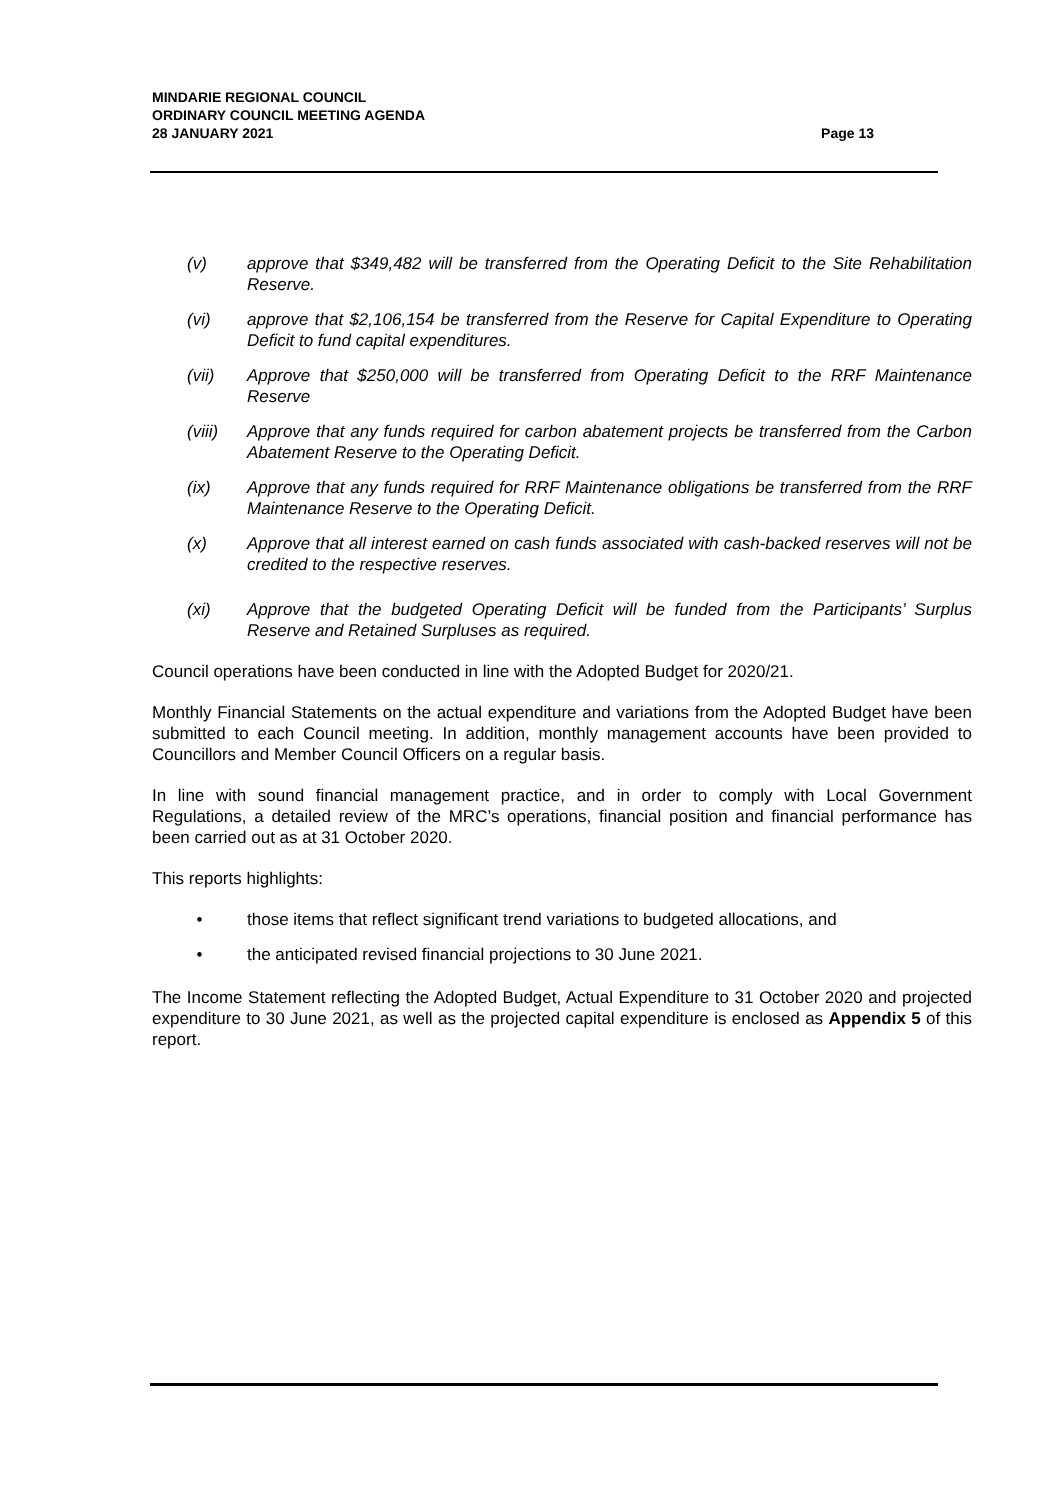MINDARIE REGIONAL COUNCIL
ORDINARY COUNCIL MEETING AGENDA
28 JANUARY 2021
Page 13
(v) approve that $349,482 will be transferred from the Operating Deficit to the Site Rehabilitation Reserve.
(vi) approve that $2,106,154 be transferred from the Reserve for Capital Expenditure to Operating Deficit to fund capital expenditures.
(vii) Approve that $250,000 will be transferred from Operating Deficit to the RRF Maintenance Reserve
(viii) Approve that any funds required for carbon abatement projects be transferred from the Carbon Abatement Reserve to the Operating Deficit.
(ix) Approve that any funds required for RRF Maintenance obligations be transferred from the RRF Maintenance Reserve to the Operating Deficit.
(x) Approve that all interest earned on cash funds associated with cash-backed reserves will not be credited to the respective reserves.
(xi) Approve that the budgeted Operating Deficit will be funded from the Participants’ Surplus Reserve and Retained Surpluses as required.
Council operations have been conducted in line with the Adopted Budget for 2020/21.
Monthly Financial Statements on the actual expenditure and variations from the Adopted Budget have been submitted to each Council meeting. In addition, monthly management accounts have been provided to Councillors and Member Council Officers on a regular basis.
In line with sound financial management practice, and in order to comply with Local Government Regulations, a detailed review of the MRC’s operations, financial position and financial performance has been carried out as at 31 October 2020.
This reports highlights:
• those items that reflect significant trend variations to budgeted allocations, and
• the anticipated revised financial projections to 30 June 2021.
The Income Statement reflecting the Adopted Budget, Actual Expenditure to 31 October 2020 and projected expenditure to 30 June 2021, as well as the projected capital expenditure is enclosed as Appendix 5 of this report.